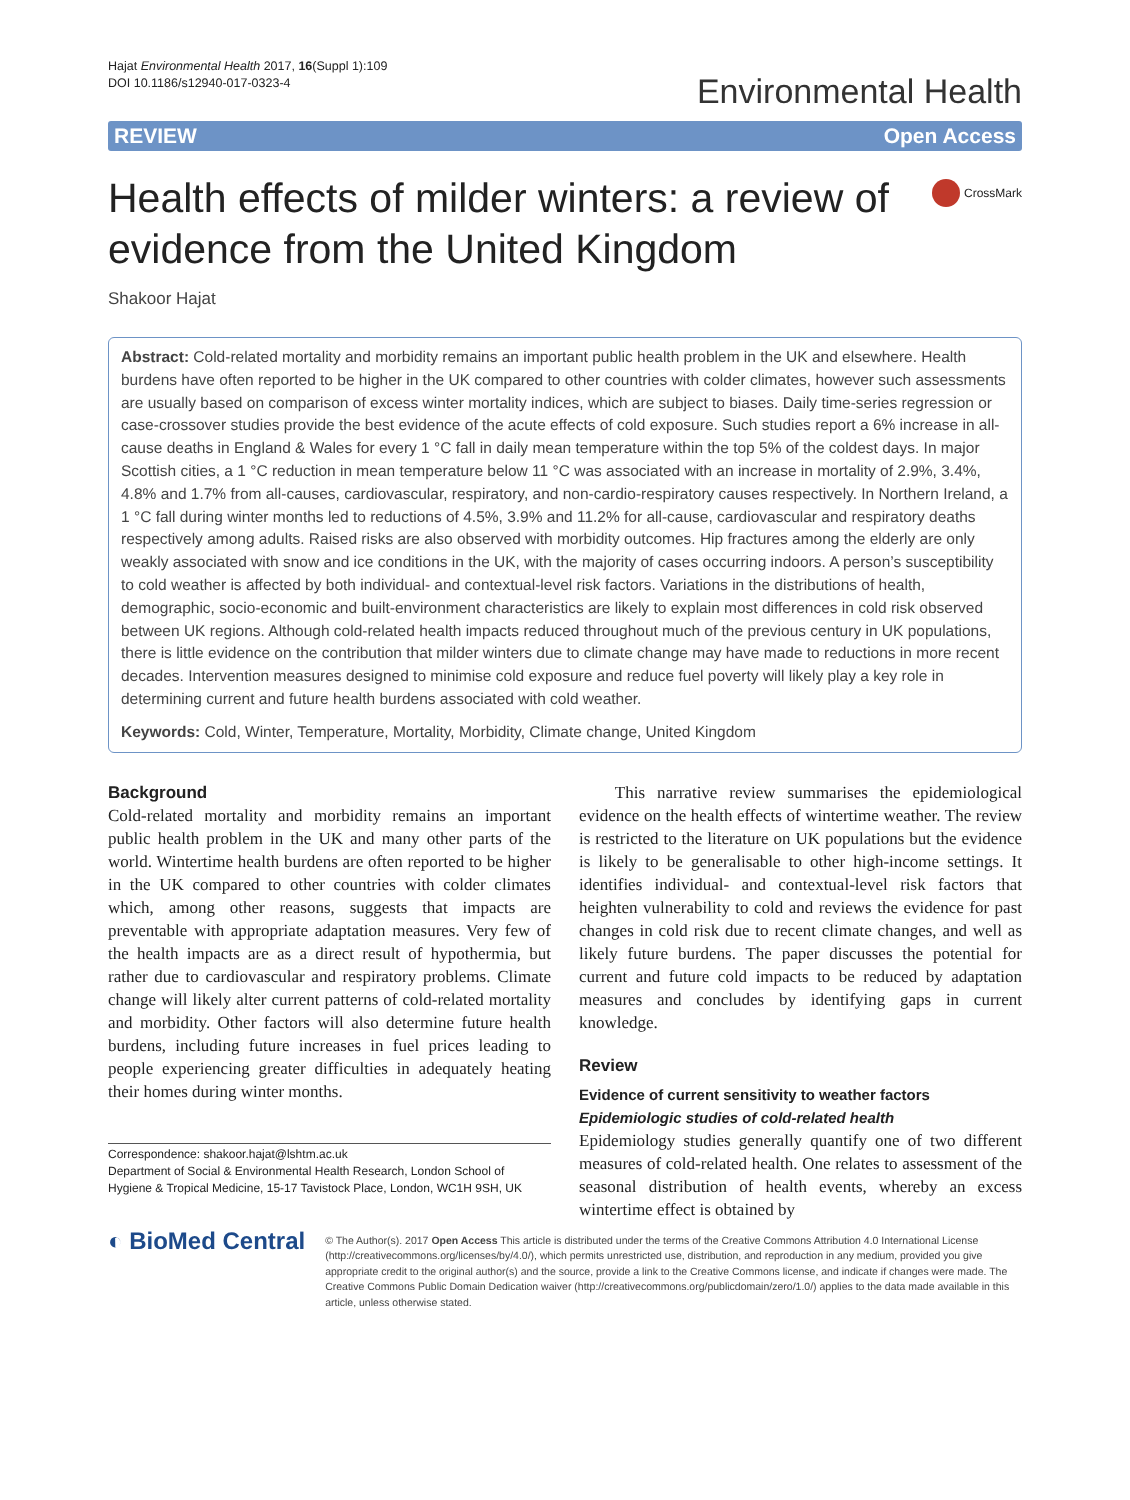Hajat Environmental Health 2017, 16(Suppl 1):109
DOI 10.1186/s12940-017-0323-4
Environmental Health
REVIEW Open Access
Health effects of milder winters: a review of evidence from the United Kingdom
CrossMark
Shakoor Hajat
Abstract: Cold-related mortality and morbidity remains an important public health problem in the UK and elsewhere. Health burdens have often reported to be higher in the UK compared to other countries with colder climates, however such assessments are usually based on comparison of excess winter mortality indices, which are subject to biases. Daily time-series regression or case-crossover studies provide the best evidence of the acute effects of cold exposure. Such studies report a 6% increase in all-cause deaths in England & Wales for every 1 °C fall in daily mean temperature within the top 5% of the coldest days. In major Scottish cities, a 1 °C reduction in mean temperature below 11 °C was associated with an increase in mortality of 2.9%, 3.4%, 4.8% and 1.7% from all-causes, cardiovascular, respiratory, and non-cardio-respiratory causes respectively. In Northern Ireland, a 1 °C fall during winter months led to reductions of 4.5%, 3.9% and 11.2% for all-cause, cardiovascular and respiratory deaths respectively among adults. Raised risks are also observed with morbidity outcomes. Hip fractures among the elderly are only weakly associated with snow and ice conditions in the UK, with the majority of cases occurring indoors. A person’s susceptibility to cold weather is affected by both individual- and contextual-level risk factors. Variations in the distributions of health, demographic, socio-economic and built-environment characteristics are likely to explain most differences in cold risk observed between UK regions. Although cold-related health impacts reduced throughout much of the previous century in UK populations, there is little evidence on the contribution that milder winters due to climate change may have made to reductions in more recent decades. Intervention measures designed to minimise cold exposure and reduce fuel poverty will likely play a key role in determining current and future health burdens associated with cold weather.
Keywords: Cold, Winter, Temperature, Mortality, Morbidity, Climate change, United Kingdom
Background
Cold-related mortality and morbidity remains an important public health problem in the UK and many other parts of the world. Wintertime health burdens are often reported to be higher in the UK compared to other countries with colder climates which, among other reasons, suggests that impacts are preventable with appropriate adaptation measures. Very few of the health impacts are as a direct result of hypothermia, but rather due to cardiovascular and respiratory problems. Climate change will likely alter current patterns of cold-related mortality and morbidity. Other factors will also determine future health burdens, including future increases in fuel prices leading to people experiencing greater difficulties in adequately heating their homes during winter months.
Correspondence: shakoor.hajat@lshtm.ac.uk
Department of Social & Environmental Health Research, London School of Hygiene & Tropical Medicine, 15-17 Tavistock Place, London, WC1H 9SH, UK
This narrative review summarises the epidemiological evidence on the health effects of wintertime weather. The review is restricted to the literature on UK populations but the evidence is likely to be generalisable to other high-income settings. It identifies individual- and contextual-level risk factors that heighten vulnerability to cold and reviews the evidence for past changes in cold risk due to recent climate changes, and well as likely future burdens. The paper discusses the potential for current and future cold impacts to be reduced by adaptation measures and concludes by identifying gaps in current knowledge.
Review
Evidence of current sensitivity to weather factors
Epidemiologic studies of cold-related health
Epidemiology studies generally quantify one of two different measures of cold-related health. One relates to assessment of the seasonal distribution of health events, whereby an excess wintertime effect is obtained by
◐ BioMed Central
© The Author(s). 2017 Open Access This article is distributed under the terms of the Creative Commons Attribution 4.0 International License (http://creativecommons.org/licenses/by/4.0/), which permits unrestricted use, distribution, and reproduction in any medium, provided you give appropriate credit to the original author(s) and the source, provide a link to the Creative Commons license, and indicate if changes were made. The Creative Commons Public Domain Dedication waiver (http://creativecommons.org/publicdomain/zero/1.0/) applies to the data made available in this article, unless otherwise stated.